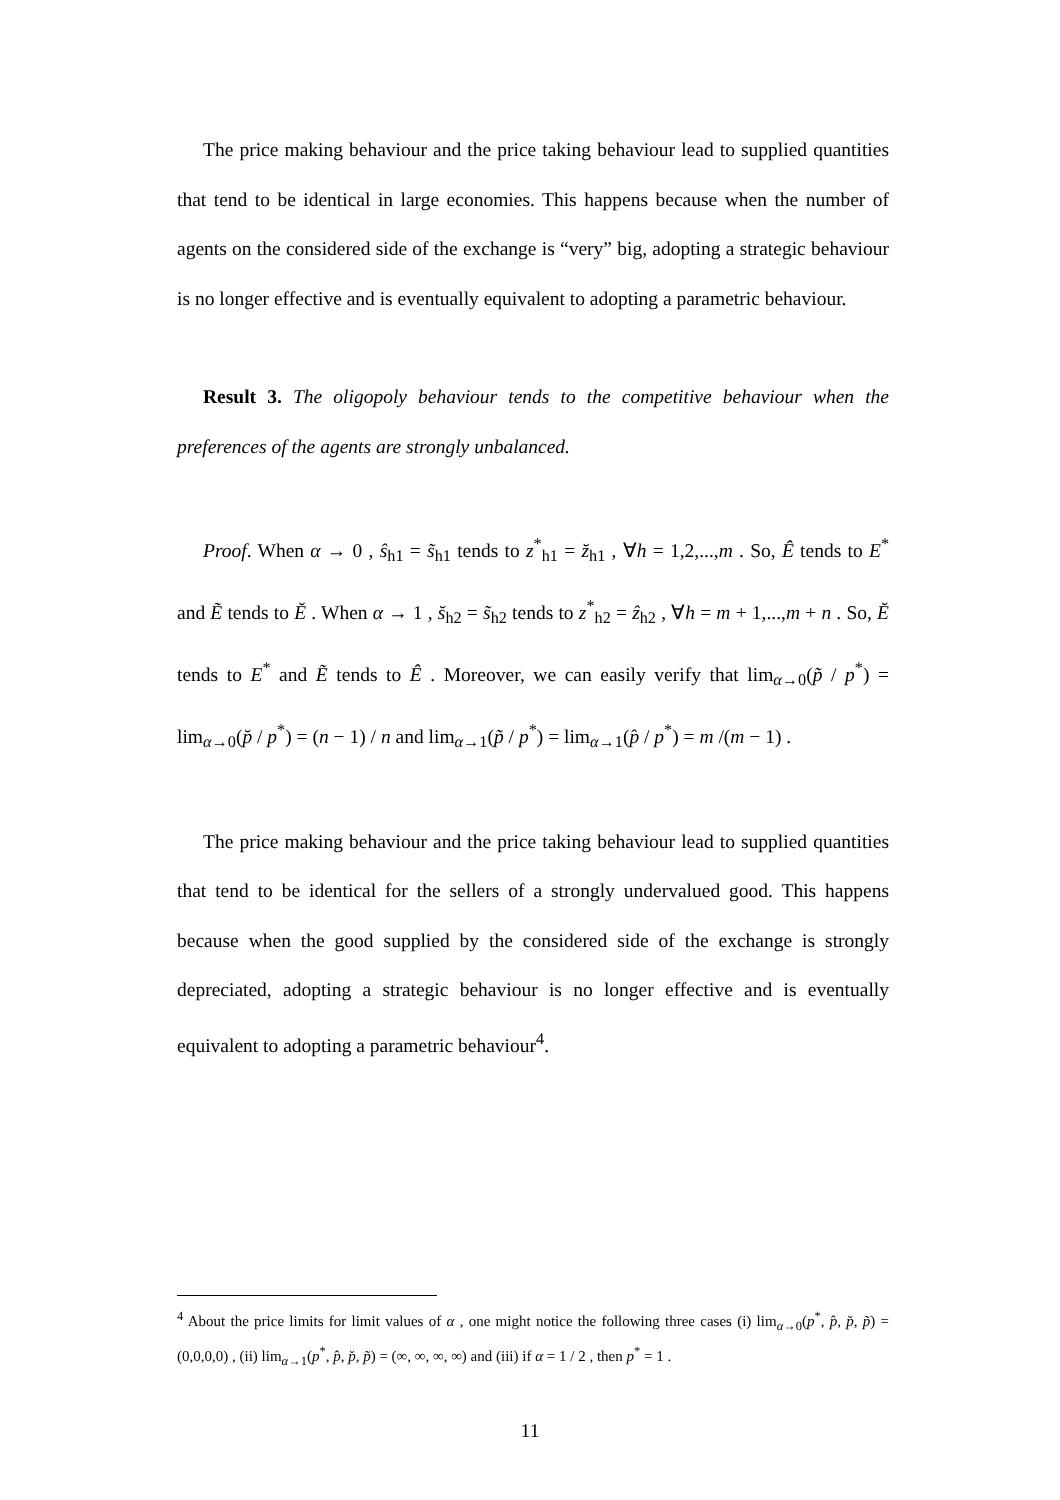The price making behaviour and the price taking behaviour lead to supplied quantities that tend to be identical in large economies. This happens because when the number of agents on the considered side of the exchange is “very” big, adopting a strategic behaviour is no longer effective and is eventually equivalent to adopting a parametric behaviour.
Result 3. The oligopoly behaviour tends to the competitive behaviour when the preferences of the agents are strongly unbalanced.
Proof. When α → 0 , ŝ<sub>h1</sub> = s̃<sub>h1</sub> tends to z<sup>*</sup><sub>h1</sub> = z̆<sub>h1</sub> , ∀h = 1,2,...,m . So, Ê tends to E<sup>*</sup> and Ẽ tends to Ĕ . When α → 1 , s̆<sub>h2</sub> = s̃<sub>h2</sub> tends to z<sup>*</sup><sub>h2</sub> = ẑ<sub>h2</sub> , ∀h = m + 1,...,m + n . So, Ĕ tends to E<sup>*</sup> and Ẽ tends to Ê . Moreover, we can easily verify that lim<sub>α→0</sub>(p̃ / p<sup>*</sup>) = lim<sub>α→0</sub>(p̆ / p<sup>*</sup>) = (n − 1) / n and lim<sub>α→1</sub>(p̃ / p<sup>*</sup>) = lim<sub>α→1</sub>(p̂ / p<sup>*</sup>) = m /(m − 1) .
The price making behaviour and the price taking behaviour lead to supplied quantities that tend to be identical for the sellers of a strongly undervalued good. This happens because when the good supplied by the considered side of the exchange is strongly depreciated, adopting a strategic behaviour is no longer effective and is eventually equivalent to adopting a parametric behaviour<sup>4</sup>.
<sup>4</sup> About the price limits for limit values of α , one might notice the following three cases (i) lim<sub>α→0</sub>(p<sup>*</sup>, p̂, p̆, p̃) = (0,0,0,0) , (ii) lim<sub>α→1</sub>(p<sup>*</sup>, p̂, p̆, p̃) = (∞, ∞, ∞, ∞) and (iii) if α = 1 / 2 , then p<sup>*</sup> = 1 .
11